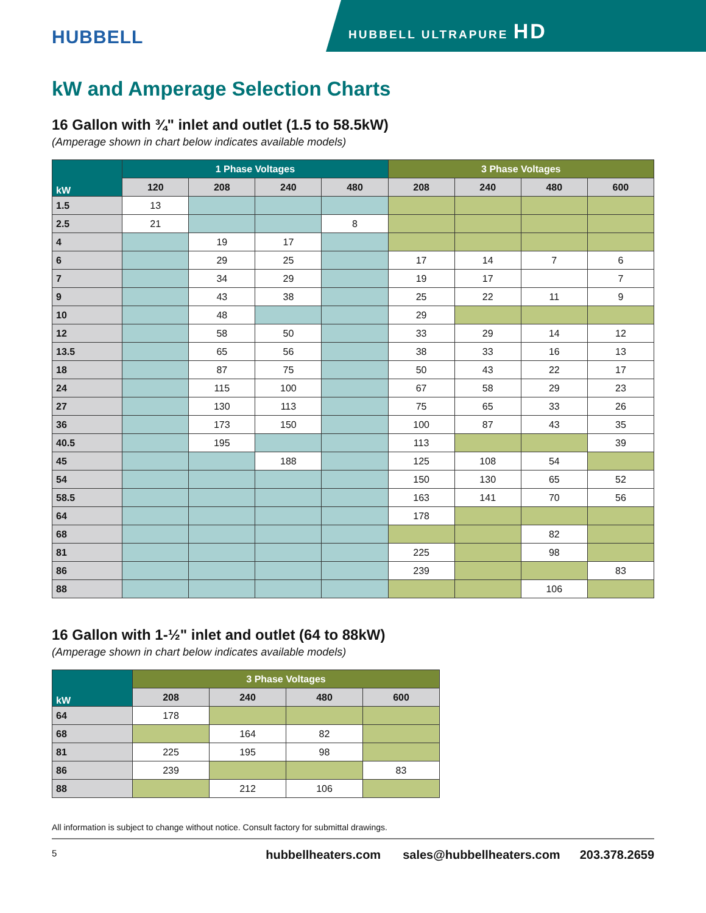HUBBELL
HUBBELL ULTRAPURE HD
kW and Amperage Selection Charts
16 Gallon with ¾" inlet and outlet (1.5 to 58.5kW)
(Amperage shown in chart below indicates available models)
| kW | 1 Phase Voltages | | | | 3 Phase Voltages | | | |
| --- | --- | --- | --- | --- | --- | --- | --- | --- |
| | 120 | 208 | 240 | 480 | 208 | 240 | 480 | 600 |
| 1.5 | 13 | | | | | | | |
| 2.5 | 21 | | | 8 | | | | |
| 4 | | 19 | 17 | | | | | |
| 6 | | 29 | 25 | | 17 | 14 | 7 | 6 |
| 7 | | 34 | 29 | | 19 | 17 | | 7 |
| 9 | | 43 | 38 | | 25 | 22 | 11 | 9 |
| 10 | | 48 | | | 29 | | | |
| 12 | | 58 | 50 | | 33 | 29 | 14 | 12 |
| 13.5 | | 65 | 56 | | 38 | 33 | 16 | 13 |
| 18 | | 87 | 75 | | 50 | 43 | 22 | 17 |
| 24 | | 115 | 100 | | 67 | 58 | 29 | 23 |
| 27 | | 130 | 113 | | 75 | 65 | 33 | 26 |
| 36 | | 173 | 150 | | 100 | 87 | 43 | 35 |
| 40.5 | | 195 | | | 113 | | | 39 |
| 45 | | | 188 | | 125 | 108 | 54 | |
| 54 | | | | | 150 | 130 | 65 | 52 |
| 58.5 | | | | | 163 | 141 | 70 | 56 |
| 64 | | | | | 178 | | | |
| 68 | | | | | | | 82 | |
| 81 | | | | | 225 | | 98 | |
| 86 | | | | | 239 | | | 83 |
| 88 | | | | | | | 106 | |
16 Gallon with 1-½" inlet and outlet (64 to 88kW)
(Amperage shown in chart below indicates available models)
| kW | 3 Phase Voltages | | | |
| --- | --- | --- | --- | --- |
| | 208 | 240 | 480 | 600 |
| 64 | 178 | | | |
| 68 | | 164 | 82 | |
| 81 | 225 | 195 | 98 | |
| 86 | 239 | | | 83 |
| 88 | | 212 | 106 | |
All information is subject to change without notice. Consult factory for submittal drawings.
5 hubbellheaters.com sales@hubbellheaters.com 203.378.2659